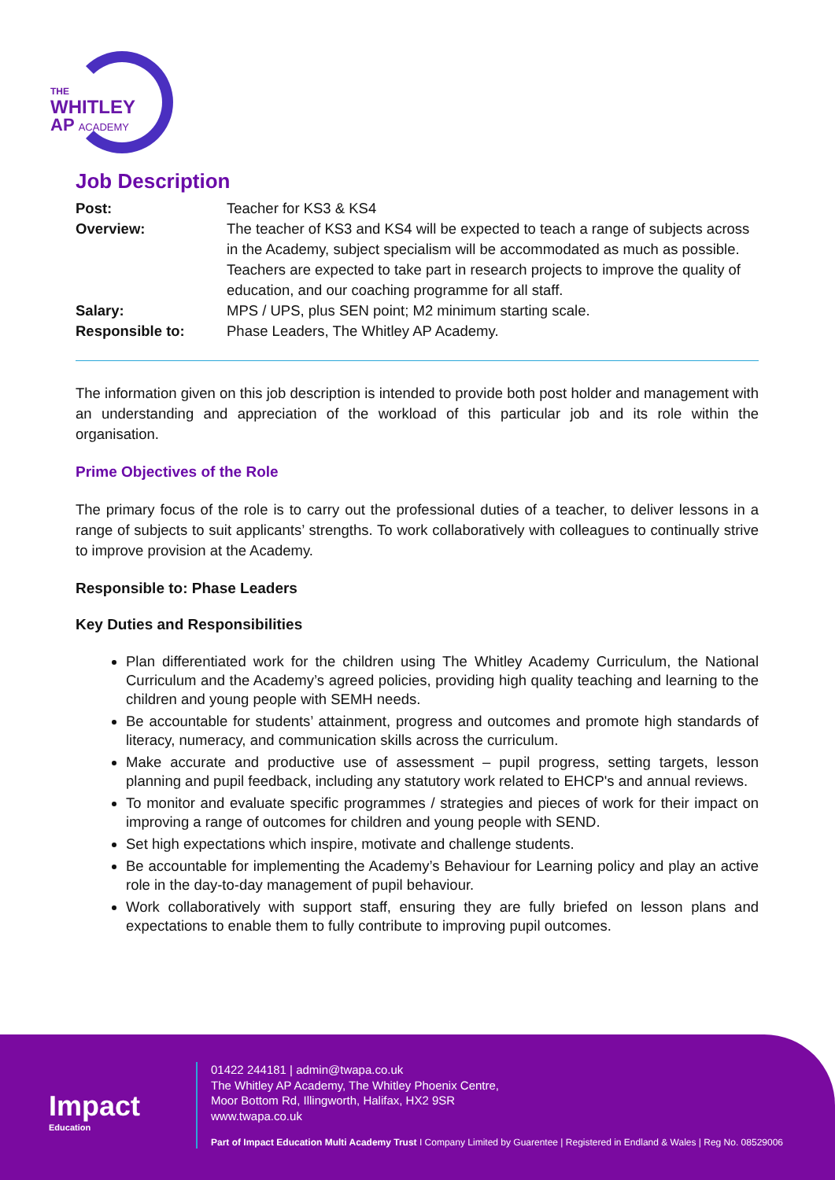THE
WHITLEY
AP ACADEMY
Job Description
| Post: | Teacher for KS3 & KS4 |
| Overview: | The teacher of KS3 and KS4 will be expected to teach a range of subjects across in the Academy, subject specialism will be accommodated as much as possible. Teachers are expected to take part in research projects to improve the quality of education, and our coaching programme for all staff. |
| Salary: | MPS / UPS, plus SEN point; M2 minimum starting scale. |
| Responsible to: | Phase Leaders, The Whitley AP Academy. |
The information given on this job description is intended to provide both post holder and management with an understanding and appreciation of the workload of this particular job and its role within the organisation.
Prime Objectives of the Role
The primary focus of the role is to carry out the professional duties of a teacher, to deliver lessons in a range of subjects to suit applicants’ strengths. To work collaboratively with colleagues to continually strive to improve provision at the Academy.
Responsible to: Phase Leaders
Key Duties and Responsibilities
Plan differentiated work for the children using The Whitley Academy Curriculum, the National Curriculum and the Academy’s agreed policies, providing high quality teaching and learning to the children and young people with SEMH needs.
Be accountable for students’ attainment, progress and outcomes and promote high standards of literacy, numeracy, and communication skills across the curriculum.
Make accurate and productive use of assessment – pupil progress, setting targets, lesson planning and pupil feedback, including any statutory work related to EHCP's and annual reviews.
To monitor and evaluate specific programmes / strategies and pieces of work for their impact on improving a range of outcomes for children and young people with SEND.
Set high expectations which inspire, motivate and challenge students.
Be accountable for implementing the Academy’s Behaviour for Learning policy and play an active role in the day-to-day management of pupil behaviour.
Work collaboratively with support staff, ensuring they are fully briefed on lesson plans and expectations to enable them to fully contribute to improving pupil outcomes.
Impact
Education
01422 244181 | admin@twapa.co.uk
The Whitley AP Academy, The Whitley Phoenix Centre,
Moor Bottom Rd, Illingworth, Halifax, HX2 9SR
www.twapa.co.uk
Part of Impact Education Multi Academy Trust I Company Limited by Guarentee | Registered in Endland & Wales | Reg No. 08529006